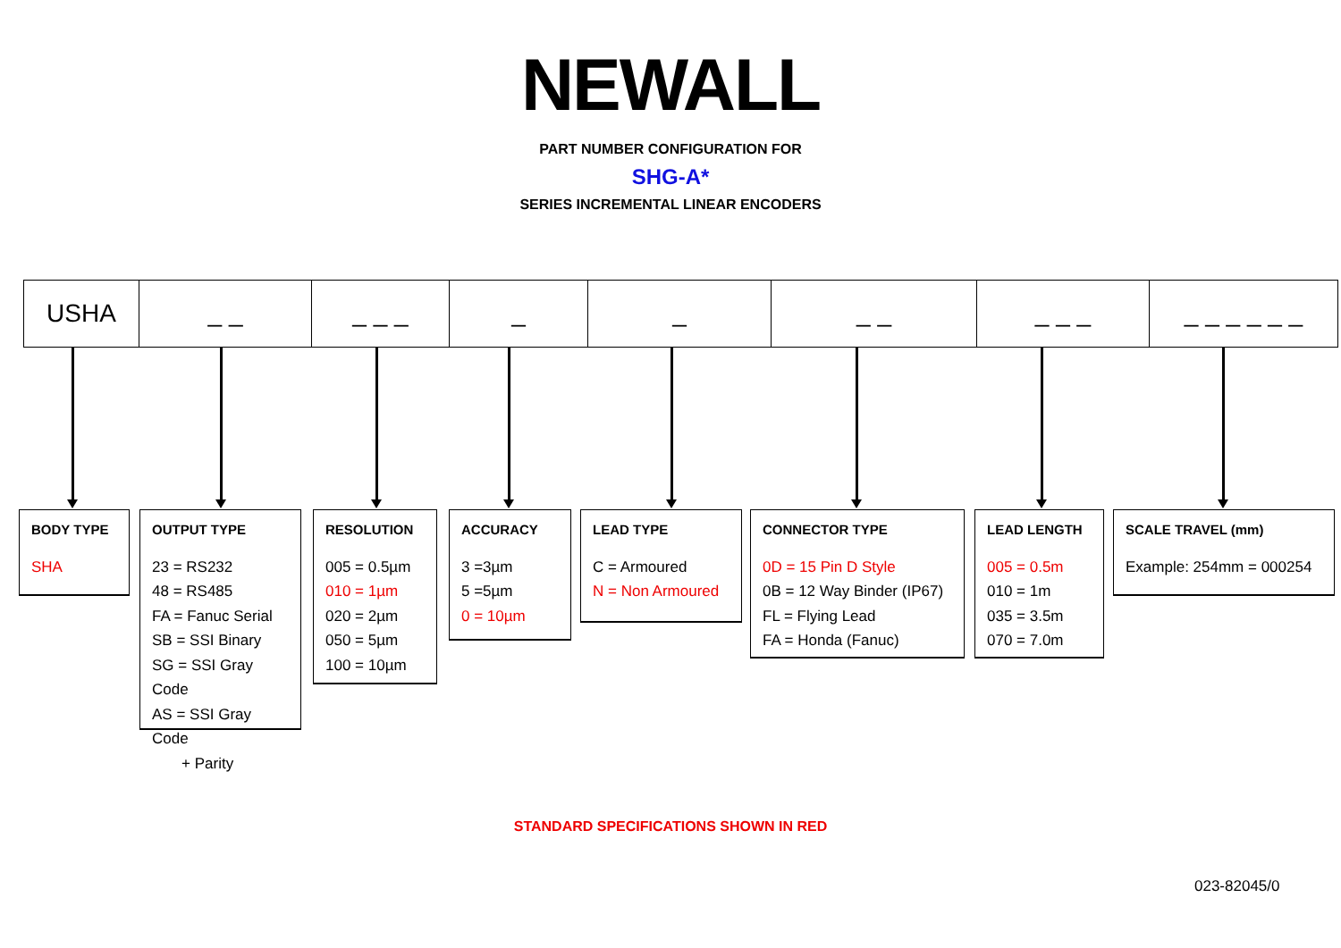NEWALL
PART NUMBER CONFIGURATION FOR
SHG-A*
SERIES INCREMENTAL LINEAR ENCODERS
| USHA | _ _ | _ _ _ | _ | _ | _ _ | _ _ _ | _ _ _ _ _ _ |
BODY TYPE
SHA
OUTPUT TYPE
23 = RS232
48 = RS485
FA = Fanuc Serial
SB = SSI Binary
SG = SSI Gray Code
AS = SSI Gray Code
+ Parity
RESOLUTION
005 = 0.5µm
010 = 1µm
020 = 2µm
050 = 5µm
100 = 10µm
ACCURACY
3 =3µm
5 =5µm
0 = 10µm
LEAD TYPE
C = Armoured
N = Non Armoured
CONNECTOR TYPE
0D = 15 Pin D Style
0B = 12 Way Binder (IP67)
FL = Flying Lead
FA = Honda (Fanuc)
LEAD LENGTH
005 = 0.5m
010 = 1m
035 = 3.5m
070 = 7.0m
SCALE TRAVEL (mm)
Example: 254mm = 000254
STANDARD SPECIFICATIONS SHOWN IN RED
023-82045/0